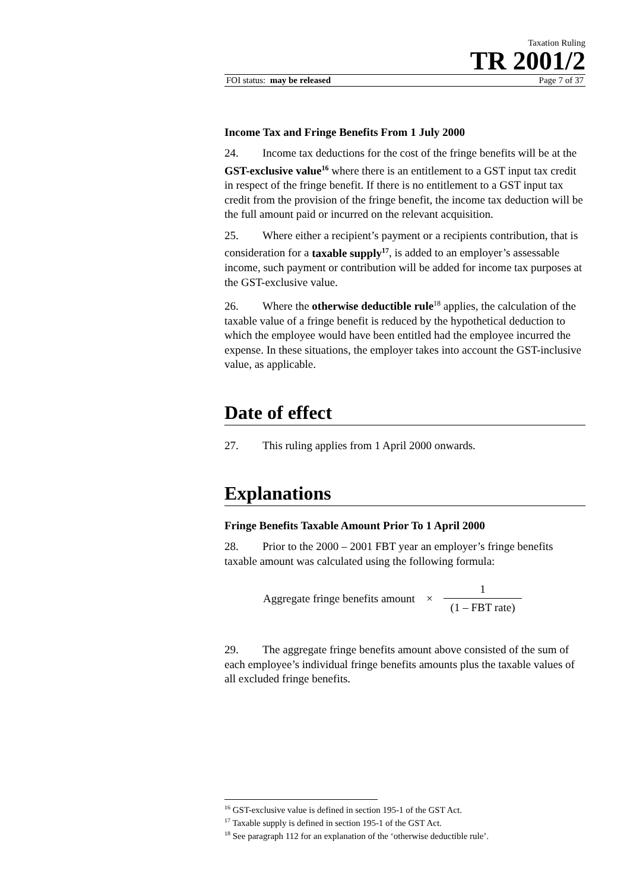Taxation Ruling
TR 2001/2
FOI status: may be released Page 7 of 37
Income Tax and Fringe Benefits From 1 July 2000
24. Income tax deductions for the cost of the fringe benefits will be at the GST-exclusive value<sup>16</sup> where there is an entitlement to a GST input tax credit in respect of the fringe benefit. If there is no entitlement to a GST input tax credit from the provision of the fringe benefit, the income tax deduction will be the full amount paid or incurred on the relevant acquisition.
25. Where either a recipient’s payment or a recipients contribution, that is consideration for a taxable supply<sup>17</sup>, is added to an employer’s assessable income, such payment or contribution will be added for income tax purposes at the GST-exclusive value.
26. Where the otherwise deductible rule<sup>18</sup> applies, the calculation of the taxable value of a fringe benefit is reduced by the hypothetical deduction to which the employee would have been entitled had the employee incurred the expense. In these situations, the employer takes into account the GST-inclusive value, as applicable.
Date of effect
27. This ruling applies from 1 April 2000 onwards.
Explanations
Fringe Benefits Taxable Amount Prior To 1 April 2000
28. Prior to the 2000 – 2001 FBT year an employer’s fringe benefits taxable amount was calculated using the following formula:
Aggregate fringe benefits amount × 1 (1 – FBT rate)
29. The aggregate fringe benefits amount above consisted of the sum of each employee’s individual fringe benefits amounts plus the taxable values of all excluded fringe benefits.
<sup>16</sup> GST-exclusive value is defined in section 195-1 of the GST Act.
<sup>17</sup> Taxable supply is defined in section 195-1 of the GST Act.
<sup>18</sup> See paragraph 112 for an explanation of the ‘otherwise deductible rule’.